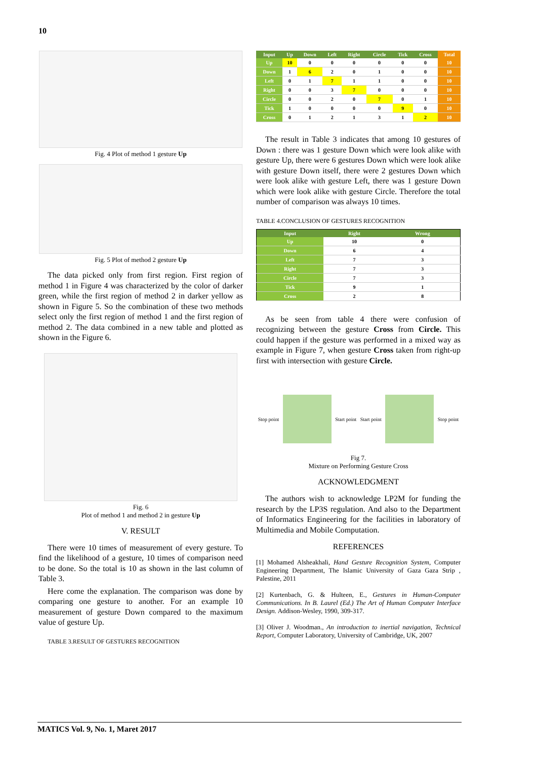10
Fig. 4 Plot of method 1 gesture Up
Fig. 5 Plot of method 2 gesture Up
The data picked only from first region. First region of method 1 in Figure 4 was characterized by the color of darker green, while the first region of method 2 in darker yellow as shown in Figure 5. So the combination of these two methods select only the first region of method 1 and the first region of method 2. The data combined in a new table and plotted as shown in the Figure 6.
Fig. 6
Plot of method 1 and method 2 in gesture Up
V. RESULT
There were 10 times of measurement of every gesture. To find the likelihood of a gesture, 10 times of comparison need to be done. So the total is 10 as shown in the last column of Table 3.
Here come the explanation. The comparison was done by comparing one gesture to another. For an example 10 measurement of gesture Down compared to the maximum value of gesture Up.
TABLE 3.RESULT OF GESTURES RECOGNITION
| Input | Up | Down | Left | Right | Circle | Tick | Cross | Total |
| --- | --- | --- | --- | --- | --- | --- | --- | --- |
| Up | 10 | 0 | 0 | 0 | 0 | 0 | 0 | 10 |
| Down | 1 | 6 | 2 | 0 | 1 | 0 | 0 | 10 |
| Left | 0 | 1 | 7 | 1 | 1 | 0 | 0 | 10 |
| Right | 0 | 0 | 3 | 7 | 0 | 0 | 0 | 10 |
| Circle | 0 | 0 | 2 | 0 | 7 | 0 | 1 | 10 |
| Tick | 1 | 0 | 0 | 0 | 0 | 9 | 0 | 10 |
| Cross | 0 | 1 | 2 | 1 | 3 | 1 | 2 | 10 |
The result in Table 3 indicates that among 10 gestures of Down : there was 1 gesture Down which were look alike with gesture Up, there were 6 gestures Down which were look alike with gesture Down itself, there were 2 gestures Down which were look alike with gesture Left, there was 1 gesture Down which were look alike with gesture Circle. Therefore the total number of comparison was always 10 times.
TABLE 4.CONCLUSION OF GESTURES RECOGNITION
| Input | Right | Wrong |
| --- | --- | --- |
| Up | 10 | 0 |
| Down | 6 | 4 |
| Left | 7 | 3 |
| Right | 7 | 3 |
| Circle | 7 | 3 |
| Tick | 9 | 1 |
| Cross | 2 | 8 |
As be seen from table 4 there were confusion of recognizing between the gesture Cross from Circle. This could happen if the gesture was performed in a mixed way as example in Figure 7, when gesture Cross taken from right-up first with intersection with gesture Circle.
Stop point Start point Start point Stop point
Fig 7.
Mixture on Performing Gesture Cross
ACKNOWLEDGMENT
The authors wish to acknowledge LP2M for funding the research by the LP3S regulation. And also to the Department of Informatics Engineering for the facilities in laboratory of Multimedia and Mobile Computation.
REFERENCES
[1] Mohamed Alsheakhali, Hand Gesture Recognition System, Computer Engineering Department, The Islamic University of Gaza Gaza Strip , Palestine, 2011
[2] Kurtenbach, G. & Hulteen, E., Gestures in Human-Computer Communications. In B. Laurel (Ed.) The Art of Human Computer Interface Design. Addison-Wesley, 1990, 309-317.
[3] Oliver J. Woodman., An introduction to inertial navigation, Technical Report, Computer Laboratory, University of Cambridge, UK, 2007
MATICS Vol. 9, No. 1, Maret 2017